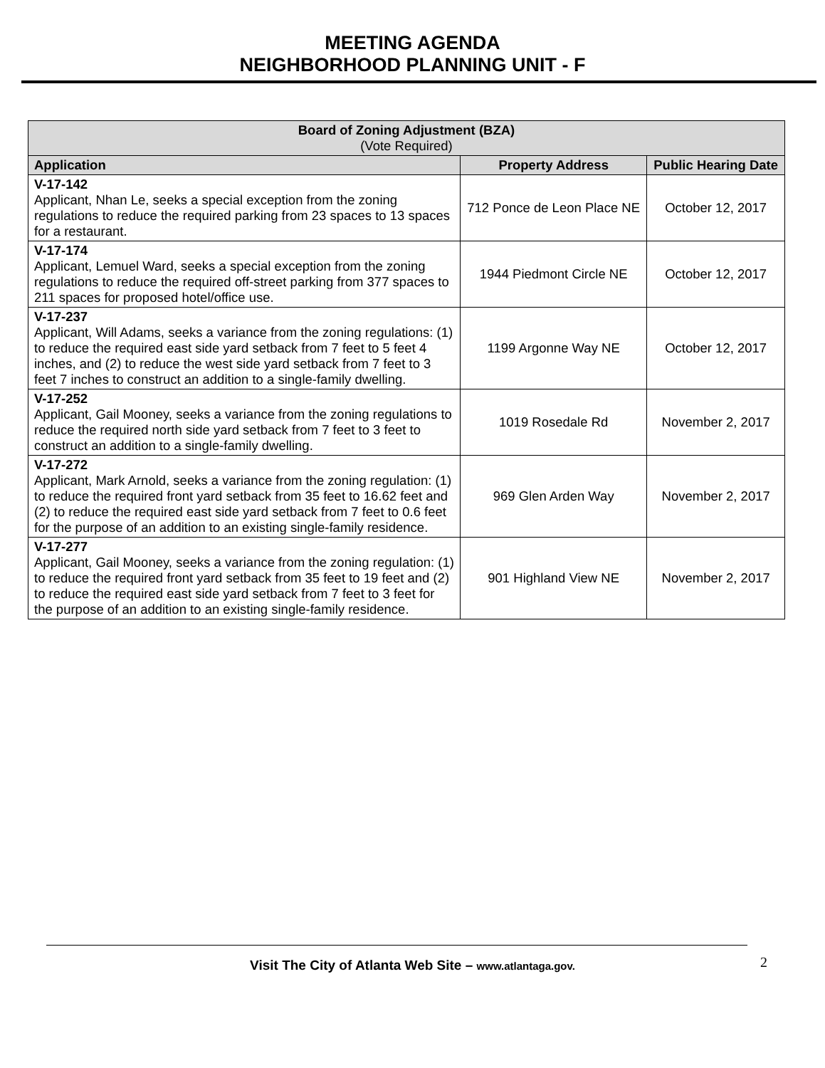MEETING AGENDA
NEIGHBORHOOD PLANNING UNIT - F
| Board of Zoning Adjustment (BZA) (Vote Required) | | |
| --- | --- | --- |
| Application | Property Address | Public Hearing Date |
| V-17-142 Applicant, Nhan Le, seeks a special exception from the zoning regulations to reduce the required parking from 23 spaces to 13 spaces for a restaurant. | 712 Ponce de Leon Place NE | October 12, 2017 |
| V-17-174 Applicant, Lemuel Ward, seeks a special exception from the zoning regulations to reduce the required off-street parking from 377 spaces to 211 spaces for proposed hotel/office use. | 1944 Piedmont Circle NE | October 12, 2017 |
| V-17-237 Applicant, Will Adams, seeks a variance from the zoning regulations: (1) to reduce the required east side yard setback from 7 feet to 5 feet 4 inches, and (2) to reduce the west side yard setback from 7 feet to 3 feet 7 inches to construct an addition to a single-family dwelling. | 1199 Argonne Way NE | October 12, 2017 |
| V-17-252 Applicant, Gail Mooney, seeks a variance from the zoning regulations to reduce the required north side yard setback from 7 feet to 3 feet to construct an addition to a single-family dwelling. | 1019 Rosedale Rd | November 2, 2017 |
| V-17-272 Applicant, Mark Arnold, seeks a variance from the zoning regulation: (1) to reduce the required front yard setback from 35 feet to 16.62 feet and (2) to reduce the required east side yard setback from 7 feet to 0.6 feet for the purpose of an addition to an existing single-family residence. | 969 Glen Arden Way | November 2, 2017 |
| V-17-277 Applicant, Gail Mooney, seeks a variance from the zoning regulation: (1) to reduce the required front yard setback from 35 feet to 19 feet and (2) to reduce the required east side yard setback from 7 feet to 3 feet for the purpose of an addition to an existing single-family residence. | 901 Highland View NE | November 2, 2017 |
Visit The City of Atlanta Web Site – www.atlantaga.gov. 2